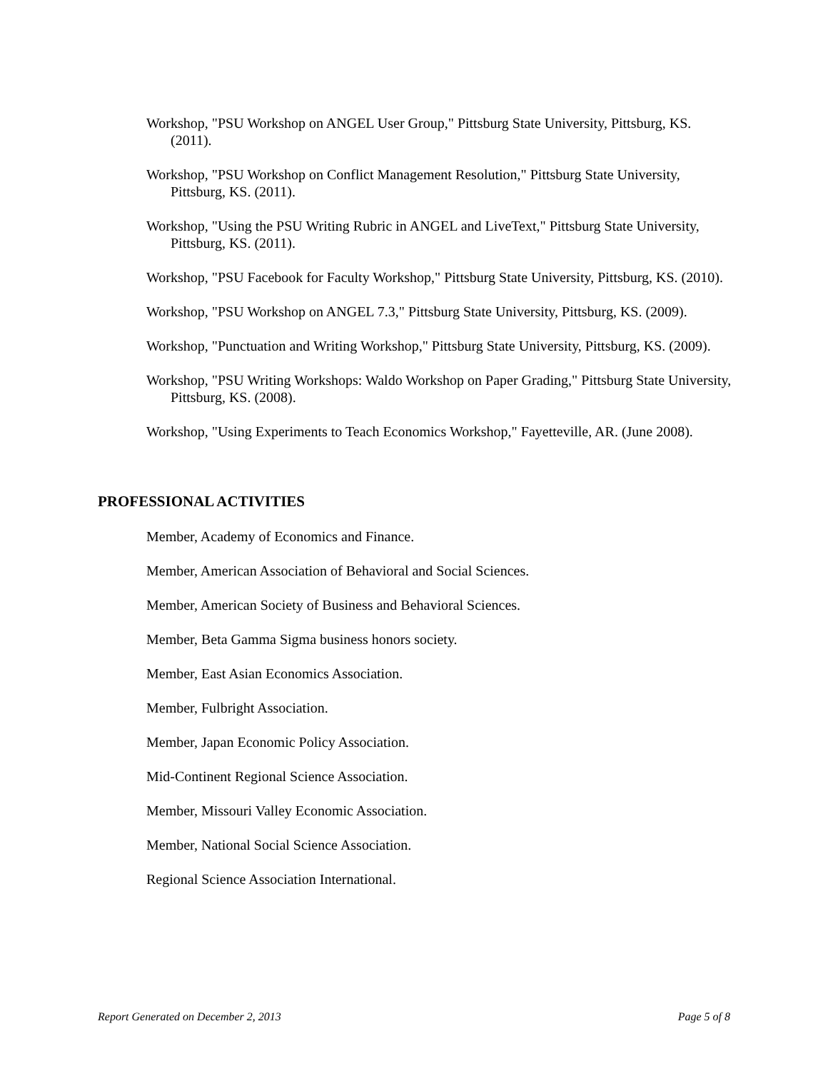Workshop, "PSU Workshop on ANGEL User Group," Pittsburg State University, Pittsburg, KS. (2011).
Workshop, "PSU Workshop on Conflict Management Resolution," Pittsburg State University, Pittsburg, KS. (2011).
Workshop, "Using the PSU Writing Rubric in ANGEL and LiveText," Pittsburg State University, Pittsburg, KS. (2011).
Workshop, "PSU Facebook for Faculty Workshop," Pittsburg State University, Pittsburg, KS. (2010).
Workshop, "PSU Workshop on ANGEL 7.3," Pittsburg State University, Pittsburg, KS. (2009).
Workshop, "Punctuation and Writing Workshop," Pittsburg State University, Pittsburg, KS. (2009).
Workshop, "PSU Writing Workshops: Waldo Workshop on Paper Grading," Pittsburg State University, Pittsburg, KS. (2008).
Workshop, "Using Experiments to Teach Economics Workshop," Fayetteville, AR. (June 2008).
PROFESSIONAL ACTIVITIES
Member, Academy of Economics and Finance.
Member, American Association of Behavioral and Social Sciences.
Member, American Society of Business and Behavioral Sciences.
Member, Beta Gamma Sigma business honors society.
Member, East Asian Economics Association.
Member, Fulbright Association.
Member, Japan Economic Policy Association.
Mid-Continent Regional Science Association.
Member, Missouri Valley Economic Association.
Member, National Social Science Association.
Regional Science Association International.
Report Generated on December 2, 2013 Page 5 of 8